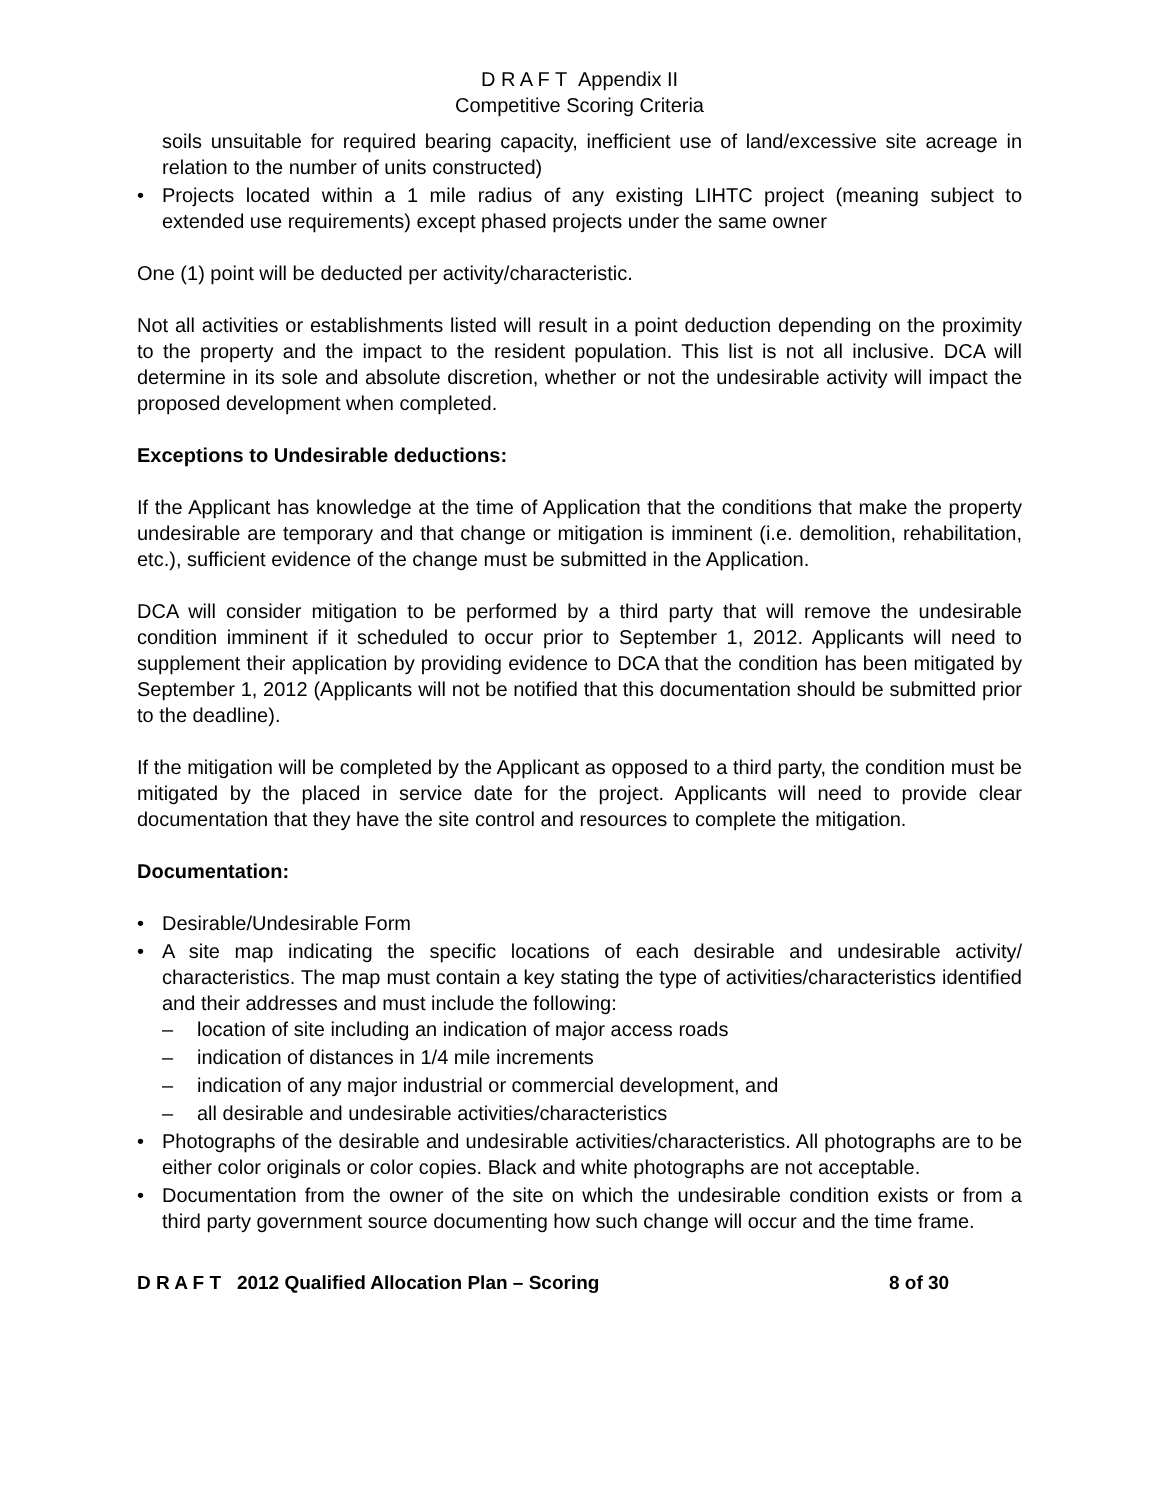D R A F T Appendix II
Competitive Scoring Criteria
soils unsuitable for required bearing capacity, inefficient use of land/excessive site acreage in relation to the number of units constructed)
• Projects located within a 1 mile radius of any existing LIHTC project (meaning subject to extended use requirements) except phased projects under the same owner
One (1) point will be deducted per activity/characteristic.
Not all activities or establishments listed will result in a point deduction depending on the proximity to the property and the impact to the resident population. This list is not all inclusive. DCA will determine in its sole and absolute discretion, whether or not the undesirable activity will impact the proposed development when completed.
Exceptions to Undesirable deductions:
If the Applicant has knowledge at the time of Application that the conditions that make the property undesirable are temporary and that change or mitigation is imminent (i.e. demolition, rehabilitation, etc.), sufficient evidence of the change must be submitted in the Application.
DCA will consider mitigation to be performed by a third party that will remove the undesirable condition imminent if it scheduled to occur prior to September 1, 2012. Applicants will need to supplement their application by providing evidence to DCA that the condition has been mitigated by September 1, 2012 (Applicants will not be notified that this documentation should be submitted prior to the deadline).
If the mitigation will be completed by the Applicant as opposed to a third party, the condition must be mitigated by the placed in service date for the project. Applicants will need to provide clear documentation that they have the site control and resources to complete the mitigation.
Documentation:
• Desirable/Undesirable Form
• A site map indicating the specific locations of each desirable and undesirable activity/ characteristics. The map must contain a key stating the type of activities/characteristics identified and their addresses and must include the following:
– location of site including an indication of major access roads
– indication of distances in 1/4 mile increments
– indication of any major industrial or commercial development, and
– all desirable and undesirable activities/characteristics
• Photographs of the desirable and undesirable activities/characteristics. All photographs are to be either color originals or color copies. Black and white photographs are not acceptable.
• Documentation from the owner of the site on which the undesirable condition exists or from a third party government source documenting how such change will occur and the time frame.
D R A F T 2012 Qualified Allocation Plan – Scoring 8 of 30